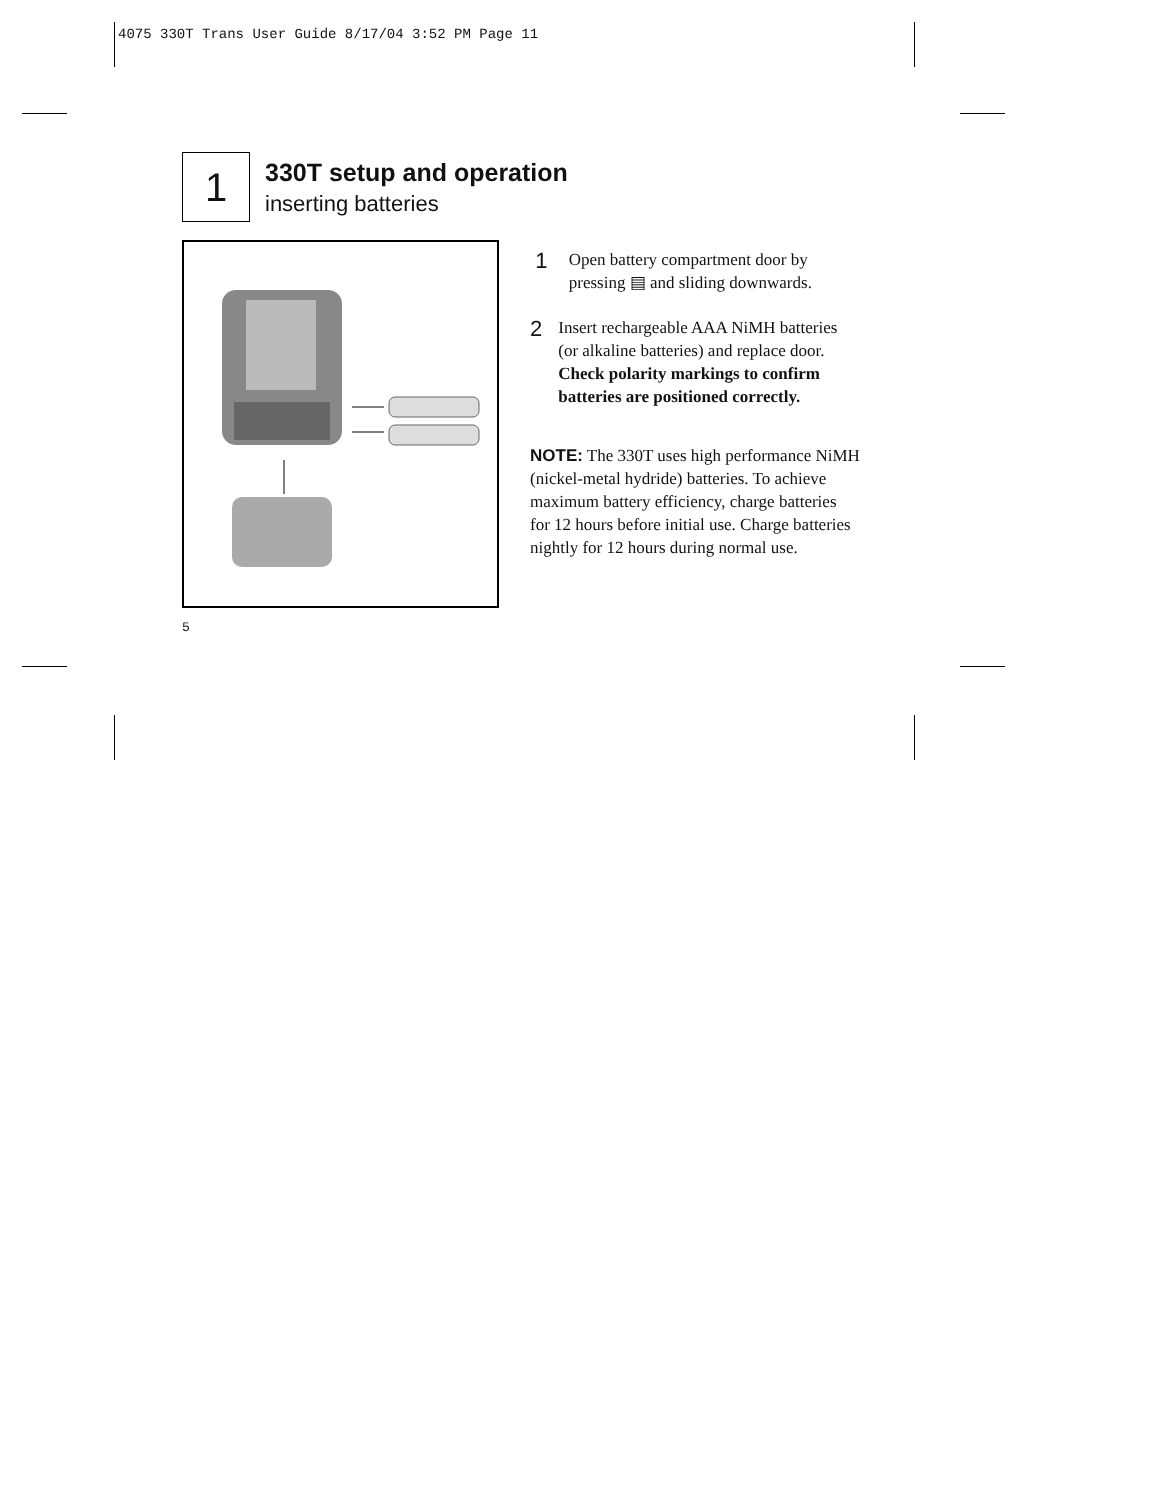4075 330T Trans User Guide 8/17/04 3:52 PM Page 11
1
330T setup and operation
inserting batteries
1
Open battery compartment door by pressing ▤ and sliding downwards.
2
Insert rechargeable AAA NiMH batteries (or alkaline batteries) and replace door. Check polarity markings to confirm batteries are positioned correctly.
NOTE: The 330T uses high performance NiMH (nickel-metal hydride) batteries. To achieve maximum battery efficiency, charge batteries for 12 hours before initial use. Charge batteries nightly for 12 hours during normal use.
5